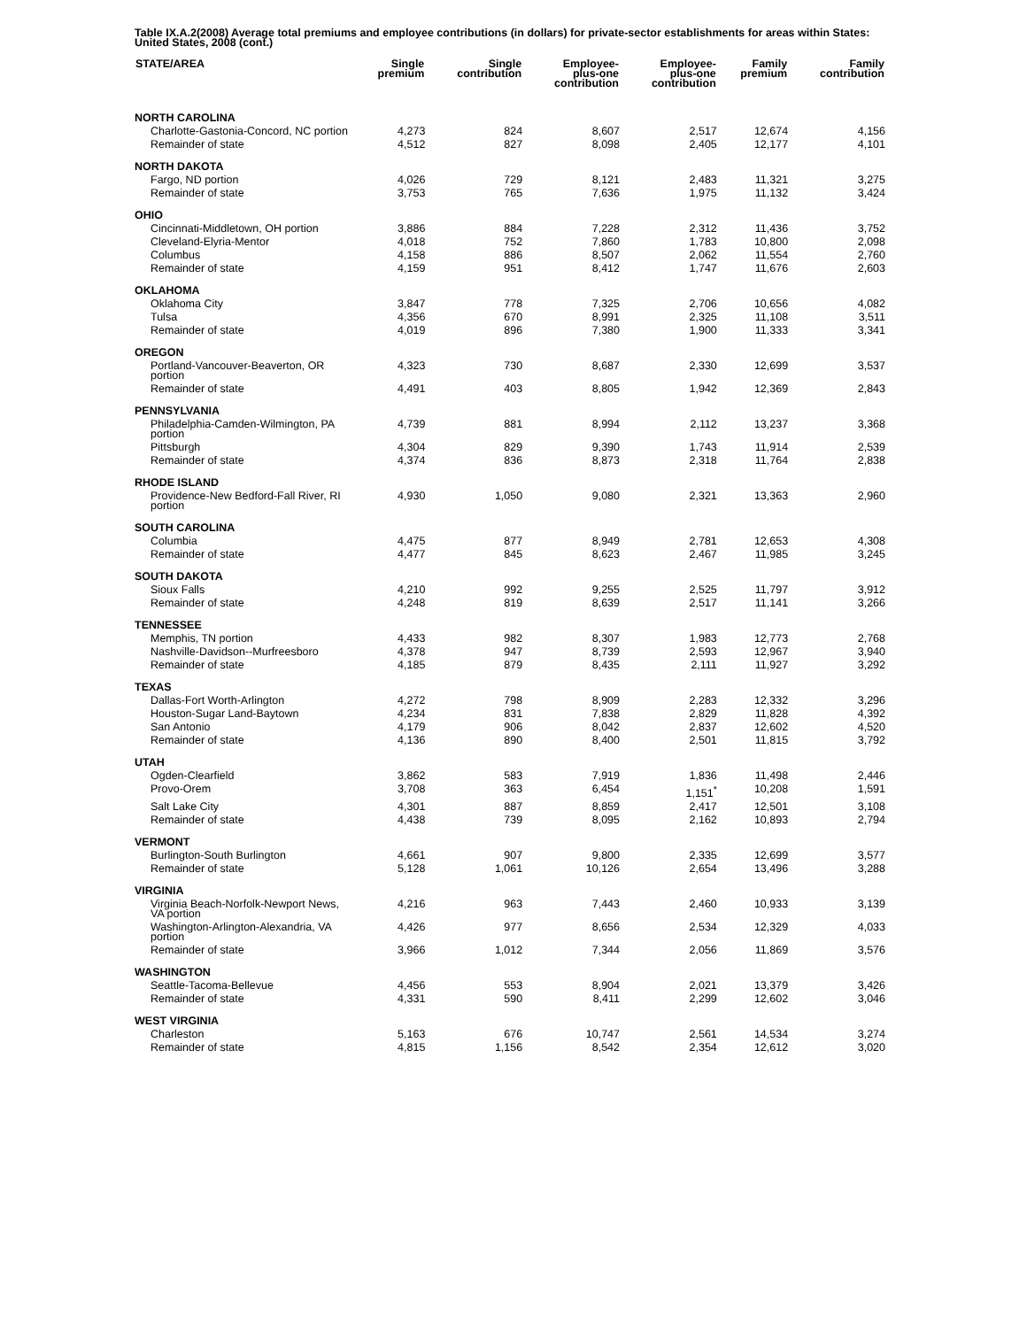Table IX.A.2(2008) Average total premiums and employee contributions (in dollars) for private-sector establishments for areas within States: United States, 2008 (cont.)
| STATE/AREA | Single premium | Single contribution | Employee- plus-one contribution | Employee- plus-one contribution | Family premium | Family contribution |
| --- | --- | --- | --- | --- | --- | --- |
| NORTH CAROLINA | | | | | | |
| Charlotte-Gastonia-Concord, NC portion | 4,273 | 824 | 8,607 | 2,517 | 12,674 | 4,156 |
| Remainder of state | 4,512 | 827 | 8,098 | 2,405 | 12,177 | 4,101 |
| NORTH DAKOTA | | | | | | |
| Fargo, ND portion | 4,026 | 729 | 8,121 | 2,483 | 11,321 | 3,275 |
| Remainder of state | 3,753 | 765 | 7,636 | 1,975 | 11,132 | 3,424 |
| OHIO | | | | | | |
| Cincinnati-Middletown, OH portion | 3,886 | 884 | 7,228 | 2,312 | 11,436 | 3,752 |
| Cleveland-Elyria-Mentor | 4,018 | 752 | 7,860 | 1,783 | 10,800 | 2,098 |
| Columbus | 4,158 | 886 | 8,507 | 2,062 | 11,554 | 2,760 |
| Remainder of state | 4,159 | 951 | 8,412 | 1,747 | 11,676 | 2,603 |
| OKLAHOMA | | | | | | |
| Oklahoma City | 3,847 | 778 | 7,325 | 2,706 | 10,656 | 4,082 |
| Tulsa | 4,356 | 670 | 8,991 | 2,325 | 11,108 | 3,511 |
| Remainder of state | 4,019 | 896 | 7,380 | 1,900 | 11,333 | 3,341 |
| OREGON | | | | | | |
| Portland-Vancouver-Beaverton, OR portion | 4,323 | 730 | 8,687 | 2,330 | 12,699 | 3,537 |
| Remainder of state | 4,491 | 403 | 8,805 | 1,942 | 12,369 | 2,843 |
| PENNSYLVANIA | | | | | | |
| Philadelphia-Camden-Wilmington, PA portion | 4,739 | 881 | 8,994 | 2,112 | 13,237 | 3,368 |
| Pittsburgh | 4,304 | 829 | 9,390 | 1,743 | 11,914 | 2,539 |
| Remainder of state | 4,374 | 836 | 8,873 | 2,318 | 11,764 | 2,838 |
| RHODE ISLAND | | | | | | |
| Providence-New Bedford-Fall River, RI portion | 4,930 | 1,050 | 9,080 | 2,321 | 13,363 | 2,960 |
| SOUTH CAROLINA | | | | | | |
| Columbia | 4,475 | 877 | 8,949 | 2,781 | 12,653 | 4,308 |
| Remainder of state | 4,477 | 845 | 8,623 | 2,467 | 11,985 | 3,245 |
| SOUTH DAKOTA | | | | | | |
| Sioux Falls | 4,210 | 992 | 9,255 | 2,525 | 11,797 | 3,912 |
| Remainder of state | 4,248 | 819 | 8,639 | 2,517 | 11,141 | 3,266 |
| TENNESSEE | | | | | | |
| Memphis, TN portion | 4,433 | 982 | 8,307 | 1,983 | 12,773 | 2,768 |
| Nashville-Davidson--Murfreesboro | 4,378 | 947 | 8,739 | 2,593 | 12,967 | 3,940 |
| Remainder of state | 4,185 | 879 | 8,435 | 2,111 | 11,927 | 3,292 |
| TEXAS | | | | | | |
| Dallas-Fort Worth-Arlington | 4,272 | 798 | 8,909 | 2,283 | 12,332 | 3,296 |
| Houston-Sugar Land-Baytown | 4,234 | 831 | 7,838 | 2,829 | 11,828 | 4,392 |
| San Antonio | 4,179 | 906 | 8,042 | 2,837 | 12,602 | 4,520 |
| Remainder of state | 4,136 | 890 | 8,400 | 2,501 | 11,815 | 3,792 |
| UTAH | | | | | | |
| Ogden-Clearfield | 3,862 | 583 | 7,919 | 1,836 | 11,498 | 2,446 |
| Provo-Orem | 3,708 | 363 | 6,454 | 1,151<sup>*</sup> | 10,208 | 1,591 |
| Salt Lake City | 4,301 | 887 | 8,859 | 2,417 | 12,501 | 3,108 |
| Remainder of state | 4,438 | 739 | 8,095 | 2,162 | 10,893 | 2,794 |
| VERMONT | | | | | | |
| Burlington-South Burlington | 4,661 | 907 | 9,800 | 2,335 | 12,699 | 3,577 |
| Remainder of state | 5,128 | 1,061 | 10,126 | 2,654 | 13,496 | 3,288 |
| VIRGINIA | | | | | | |
| Virginia Beach-Norfolk-Newport News, VA portion | 4,216 | 963 | 7,443 | 2,460 | 10,933 | 3,139 |
| Washington-Arlington-Alexandria, VA portion | 4,426 | 977 | 8,656 | 2,534 | 12,329 | 4,033 |
| Remainder of state | 3,966 | 1,012 | 7,344 | 2,056 | 11,869 | 3,576 |
| WASHINGTON | | | | | | |
| Seattle-Tacoma-Bellevue | 4,456 | 553 | 8,904 | 2,021 | 13,379 | 3,426 |
| Remainder of state | 4,331 | 590 | 8,411 | 2,299 | 12,602 | 3,046 |
| WEST VIRGINIA | | | | | | |
| Charleston | 5,163 | 676 | 10,747 | 2,561 | 14,534 | 3,274 |
| Remainder of state | 4,815 | 1,156 | 8,542 | 2,354 | 12,612 | 3,020 |